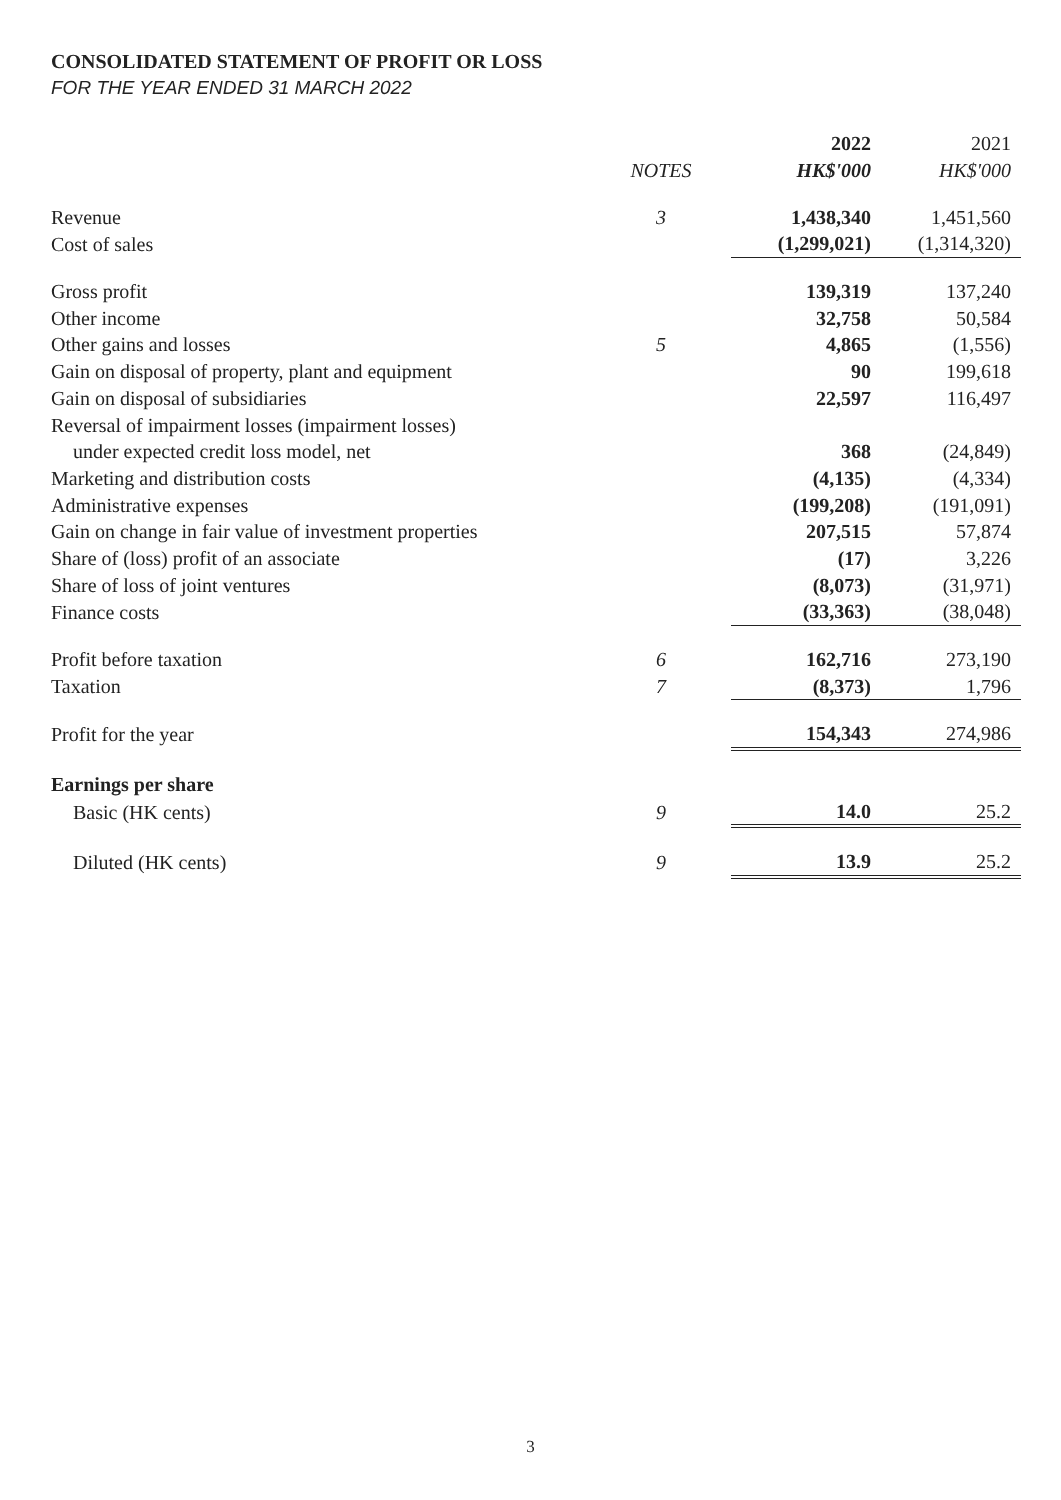CONSOLIDATED STATEMENT OF PROFIT OR LOSS
FOR THE YEAR ENDED 31 MARCH 2022
| | | 2022 | 2021 |
| --- | --- | --- | --- |
| | NOTES | HK$'000 | HK$'000 |
| Revenue | 3 | 1,438,340 | 1,451,560 |
| Cost of sales | | (1,299,021) | (1,314,320) |
| Gross profit | | 139,319 | 137,240 |
| Other income | | 32,758 | 50,584 |
| Other gains and losses | 5 | 4,865 | (1,556) |
| Gain on disposal of property, plant and equipment | | 90 | 199,618 |
| Gain on disposal of subsidiaries | | 22,597 | 116,497 |
| Reversal of impairment losses (impairment losses) | | | |
| under expected credit loss model, net | | 368 | (24,849) |
| Marketing and distribution costs | | (4,135) | (4,334) |
| Administrative expenses | | (199,208) | (191,091) |
| Gain on change in fair value of investment properties | | 207,515 | 57,874 |
| Share of (loss) profit of an associate | | (17) | 3,226 |
| Share of loss of joint ventures | | (8,073) | (31,971) |
| Finance costs | | (33,363) | (38,048) |
| Profit before taxation | 6 | 162,716 | 273,190 |
| Taxation | 7 | (8,373) | 1,796 |
| Profit for the year | | 154,343 | 274,986 |
| Earnings per share | | | |
| Basic (HK cents) | 9 | 14.0 | 25.2 |
| Diluted (HK cents) | 9 | 13.9 | 25.2 |
3